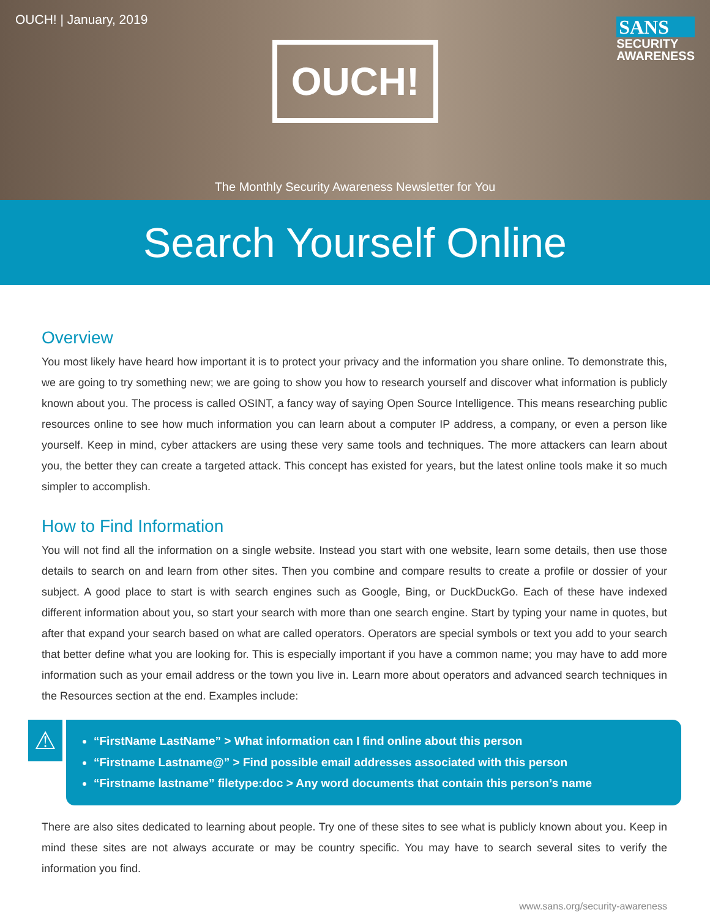OUCH! | January, 2019
OUCH!
SANS
SECURITY
AWARENESS
The Monthly Security Awareness Newsletter for You
Search Yourself Online
Overview
You most likely have heard how important it is to protect your privacy and the information you share online. To demonstrate this, we are going to try something new; we are going to show you how to research yourself and discover what information is publicly known about you. The process is called OSINT, a fancy way of saying Open Source Intelligence. This means researching public resources online to see how much information you can learn about a computer IP address, a company, or even a person like yourself. Keep in mind, cyber attackers are using these very same tools and techniques. The more attackers can learn about you, the better they can create a targeted attack. This concept has existed for years, but the latest online tools make it so much simpler to accomplish.
How to Find Information
You will not find all the information on a single website. Instead you start with one website, learn some details, then use those details to search on and learn from other sites. Then you combine and compare results to create a profile or dossier of your subject. A good place to start is with search engines such as Google, Bing, or DuckDuckGo. Each of these have indexed different information about you, so start your search with more than one search engine. Start by typing your name in quotes, but after that expand your search based on what are called operators. Operators are special symbols or text you add to your search that better define what you are looking for. This is especially important if you have a common name; you may have to add more information such as your email address or the town you live in. Learn more about operators and advanced search techniques in the Resources section at the end. Examples include:
⚠
“FirstName LastName” > What information can I find online about this person
“Firstname Lastname@” > Find possible email addresses associated with this person
“Firstname lastname” filetype:doc > Any word documents that contain this person’s name
There are also sites dedicated to learning about people. Try one of these sites to see what is publicly known about you. Keep in mind these sites are not always accurate or may be country specific. You may have to search several sites to verify the information you find.
www.sans.org/security-awareness